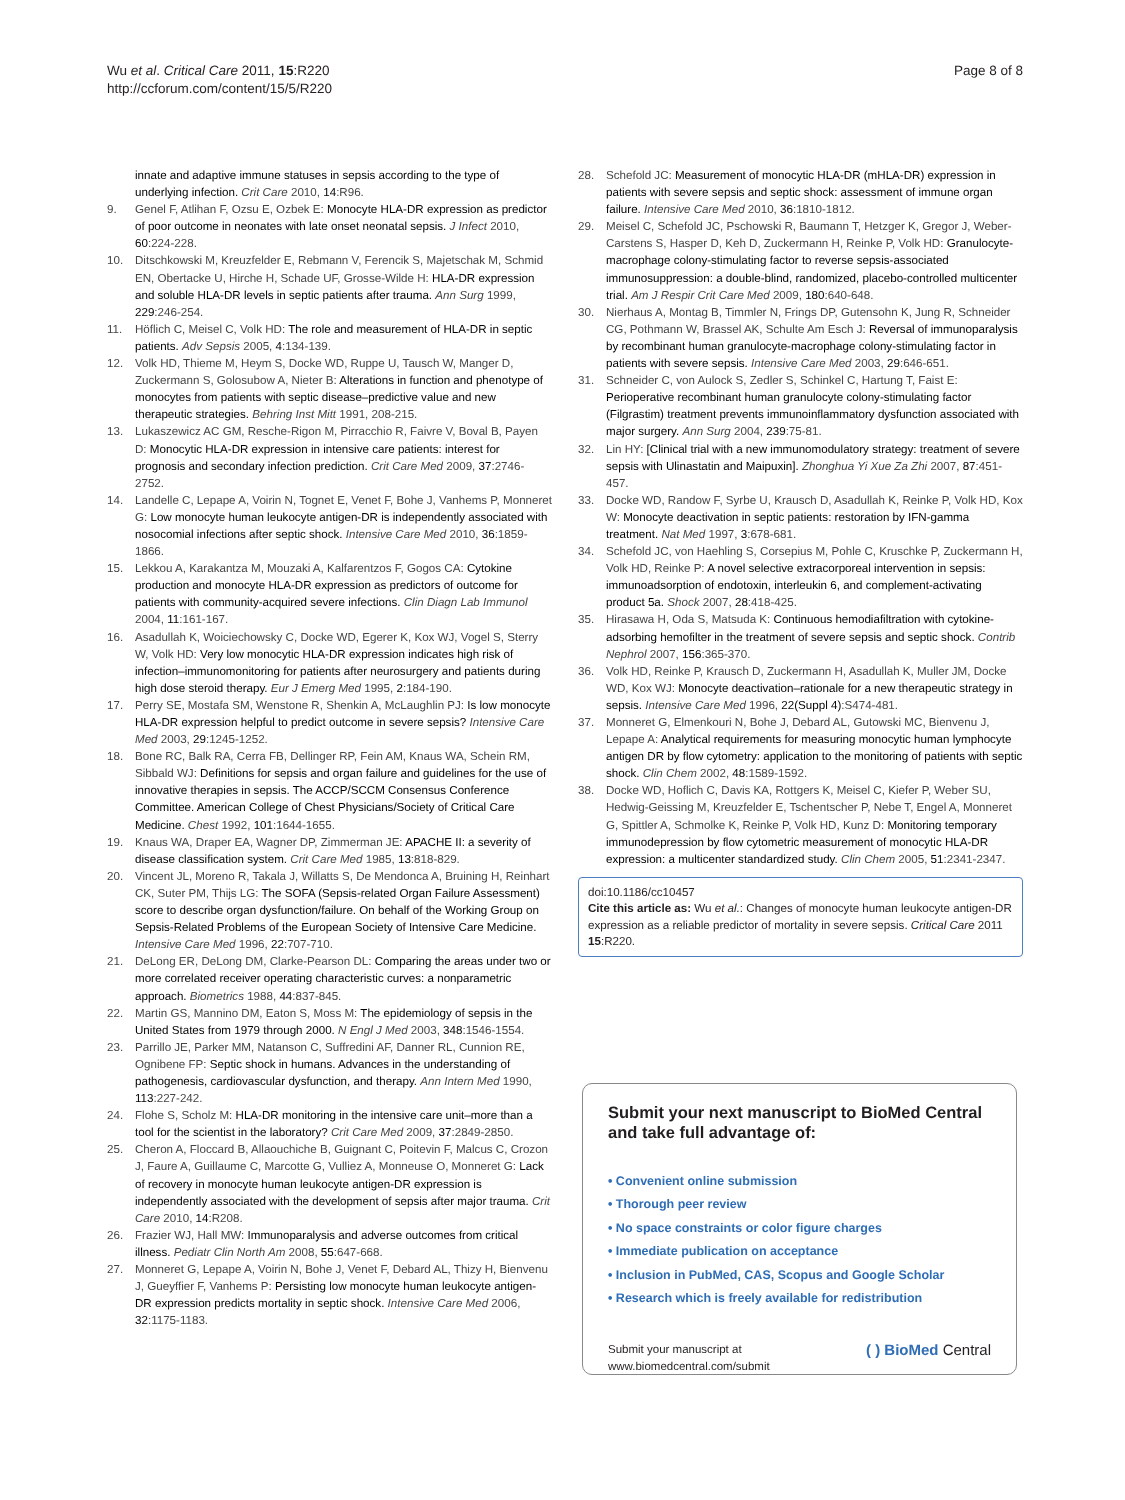Wu et al. Critical Care 2011, 15:R220
http://ccforum.com/content/15/5/R220
Page 8 of 8
innate and adaptive immune statuses in sepsis according to the type of underlying infection. Crit Care 2010, 14:R96.
9. Genel F, Atlihan F, Ozsu E, Ozbek E: Monocyte HLA-DR expression as predictor of poor outcome in neonates with late onset neonatal sepsis. J Infect 2010, 60:224-228.
10. Ditschkowski M, Kreuzfelder E, Rebmann V, Ferencik S, Majetschak M, Schmid EN, Obertacke U, Hirche H, Schade UF, Grosse-Wilde H: HLA-DR expression and soluble HLA-DR levels in septic patients after trauma. Ann Surg 1999, 229:246-254.
11. Höflich C, Meisel C, Volk HD: The role and measurement of HLA-DR in septic patients. Adv Sepsis 2005, 4:134-139.
12. Volk HD, Thieme M, Heym S, Docke WD, Ruppe U, Tausch W, Manger D, Zuckermann S, Golosubow A, Nieter B: Alterations in function and phenotype of monocytes from patients with septic disease–predictive value and new therapeutic strategies. Behring Inst Mitt 1991, 208-215.
13. Lukaszewicz AC GM, Resche-Rigon M, Pirracchio R, Faivre V, Boval B, Payen D: Monocytic HLA-DR expression in intensive care patients: interest for prognosis and secondary infection prediction. Crit Care Med 2009, 37:2746-2752.
14. Landelle C, Lepape A, Voirin N, Tognet E, Venet F, Bohe J, Vanhems P, Monneret G: Low monocyte human leukocyte antigen-DR is independently associated with nosocomial infections after septic shock. Intensive Care Med 2010, 36:1859-1866.
15. Lekkou A, Karakantza M, Mouzaki A, Kalfarentzos F, Gogos CA: Cytokine production and monocyte HLA-DR expression as predictors of outcome for patients with community-acquired severe infections. Clin Diagn Lab Immunol 2004, 11:161-167.
16. Asadullah K, Woiciechowsky C, Docke WD, Egerer K, Kox WJ, Vogel S, Sterry W, Volk HD: Very low monocytic HLA-DR expression indicates high risk of infection–immunomonitoring for patients after neurosurgery and patients during high dose steroid therapy. Eur J Emerg Med 1995, 2:184-190.
17. Perry SE, Mostafa SM, Wenstone R, Shenkin A, McLaughlin PJ: Is low monocyte HLA-DR expression helpful to predict outcome in severe sepsis? Intensive Care Med 2003, 29:1245-1252.
18. Bone RC, Balk RA, Cerra FB, Dellinger RP, Fein AM, Knaus WA, Schein RM, Sibbald WJ: Definitions for sepsis and organ failure and guidelines for the use of innovative therapies in sepsis. The ACCP/SCCM Consensus Conference Committee. American College of Chest Physicians/Society of Critical Care Medicine. Chest 1992, 101:1644-1655.
19. Knaus WA, Draper EA, Wagner DP, Zimmerman JE: APACHE II: a severity of disease classification system. Crit Care Med 1985, 13:818-829.
20. Vincent JL, Moreno R, Takala J, Willatts S, De Mendonca A, Bruining H, Reinhart CK, Suter PM, Thijs LG: The SOFA (Sepsis-related Organ Failure Assessment) score to describe organ dysfunction/failure. On behalf of the Working Group on Sepsis-Related Problems of the European Society of Intensive Care Medicine. Intensive Care Med 1996, 22:707-710.
21. DeLong ER, DeLong DM, Clarke-Pearson DL: Comparing the areas under two or more correlated receiver operating characteristic curves: a nonparametric approach. Biometrics 1988, 44:837-845.
22. Martin GS, Mannino DM, Eaton S, Moss M: The epidemiology of sepsis in the United States from 1979 through 2000. N Engl J Med 2003, 348:1546-1554.
23. Parrillo JE, Parker MM, Natanson C, Suffredini AF, Danner RL, Cunnion RE, Ognibene FP: Septic shock in humans. Advances in the understanding of pathogenesis, cardiovascular dysfunction, and therapy. Ann Intern Med 1990, 113:227-242.
24. Flohe S, Scholz M: HLA-DR monitoring in the intensive care unit–more than a tool for the scientist in the laboratory? Crit Care Med 2009, 37:2849-2850.
25. Cheron A, Floccard B, Allaouchiche B, Guignant C, Poitevin F, Malcus C, Crozon J, Faure A, Guillaume C, Marcotte G, Vulliez A, Monneuse O, Monneret G: Lack of recovery in monocyte human leukocyte antigen-DR expression is independently associated with the development of sepsis after major trauma. Crit Care 2010, 14:R208.
26. Frazier WJ, Hall MW: Immunoparalysis and adverse outcomes from critical illness. Pediatr Clin North Am 2008, 55:647-668.
27. Monneret G, Lepape A, Voirin N, Bohe J, Venet F, Debard AL, Thizy H, Bienvenu J, Gueyffier F, Vanhems P: Persisting low monocyte human leukocyte antigen-DR expression predicts mortality in septic shock. Intensive Care Med 2006, 32:1175-1183.
28. Schefold JC: Measurement of monocytic HLA-DR (mHLA-DR) expression in patients with severe sepsis and septic shock: assessment of immune organ failure. Intensive Care Med 2010, 36:1810-1812.
29. Meisel C, Schefold JC, Pschowski R, Baumann T, Hetzger K, Gregor J, Weber-Carstens S, Hasper D, Keh D, Zuckermann H, Reinke P, Volk HD: Granulocyte-macrophage colony-stimulating factor to reverse sepsis-associated immunosuppression: a double-blind, randomized, placebo-controlled multicenter trial. Am J Respir Crit Care Med 2009, 180:640-648.
30. Nierhaus A, Montag B, Timmler N, Frings DP, Gutensohn K, Jung R, Schneider CG, Pothmann W, Brassel AK, Schulte Am Esch J: Reversal of immunoparalysis by recombinant human granulocyte-macrophage colony-stimulating factor in patients with severe sepsis. Intensive Care Med 2003, 29:646-651.
31. Schneider C, von Aulock S, Zedler S, Schinkel C, Hartung T, Faist E: Perioperative recombinant human granulocyte colony-stimulating factor (Filgrastim) treatment prevents immunoinflammatory dysfunction associated with major surgery. Ann Surg 2004, 239:75-81.
32. Lin HY: [Clinical trial with a new immunomodulatory strategy: treatment of severe sepsis with Ulinastatin and Maipuxin]. Zhonghua Yi Xue Za Zhi 2007, 87:451-457.
33. Docke WD, Randow F, Syrbe U, Krausch D, Asadullah K, Reinke P, Volk HD, Kox W: Monocyte deactivation in septic patients: restoration by IFN-gamma treatment. Nat Med 1997, 3:678-681.
34. Schefold JC, von Haehling S, Corsepius M, Pohle C, Kruschke P, Zuckermann H, Volk HD, Reinke P: A novel selective extracorporeal intervention in sepsis: immunoadsorption of endotoxin, interleukin 6, and complement-activating product 5a. Shock 2007, 28:418-425.
35. Hirasawa H, Oda S, Matsuda K: Continuous hemodiafiltration with cytokine-adsorbing hemofilter in the treatment of severe sepsis and septic shock. Contrib Nephrol 2007, 156:365-370.
36. Volk HD, Reinke P, Krausch D, Zuckermann H, Asadullah K, Muller JM, Docke WD, Kox WJ: Monocyte deactivation–rationale for a new therapeutic strategy in sepsis. Intensive Care Med 1996, 22(Suppl 4):S474-481.
37. Monneret G, Elmenkouri N, Bohe J, Debard AL, Gutowski MC, Bienvenu J, Lepape A: Analytical requirements for measuring monocytic human lymphocyte antigen DR by flow cytometry: application to the monitoring of patients with septic shock. Clin Chem 2002, 48:1589-1592.
38. Docke WD, Hoflich C, Davis KA, Rottgers K, Meisel C, Kiefer P, Weber SU, Hedwig-Geissing M, Kreuzfelder E, Tschentscher P, Nebe T, Engel A, Monneret G, Spittler A, Schmolke K, Reinke P, Volk HD, Kunz D: Monitoring temporary immunodepression by flow cytometric measurement of monocytic HLA-DR expression: a multicenter standardized study. Clin Chem 2005, 51:2341-2347.
doi:10.1186/cc10457
Cite this article as: Wu et al.: Changes of monocyte human leukocyte antigen-DR expression as a reliable predictor of mortality in severe sepsis. Critical Care 2011 15:R220.
Submit your next manuscript to BioMed Central and take full advantage of:
• Convenient online submission
• Thorough peer review
• No space constraints or color figure charges
• Immediate publication on acceptance
• Inclusion in PubMed, CAS, Scopus and Google Scholar
• Research which is freely available for redistribution
Submit your manuscript at
www.biomedcentral.com/submit
( ) BioMed Central